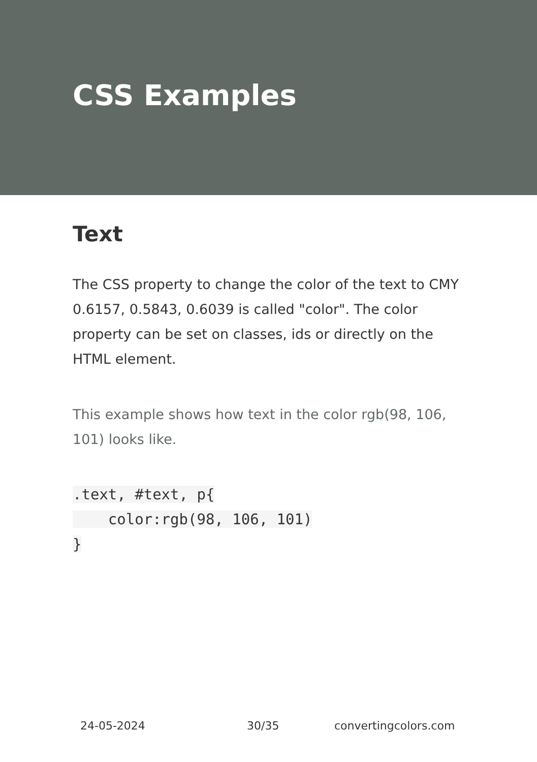CSS Examples
Text
The CSS property to change the color of the text to CMY 0.6157, 0.5843, 0.6039 is called "color". The color property can be set on classes, ids or directly on the HTML element.
This example shows how text in the color rgb(98, 106, 101) looks like.
.text, #text, p{
    color:rgb(98, 106, 101)
}
24-05-2024 30/35 convertingcolors.com